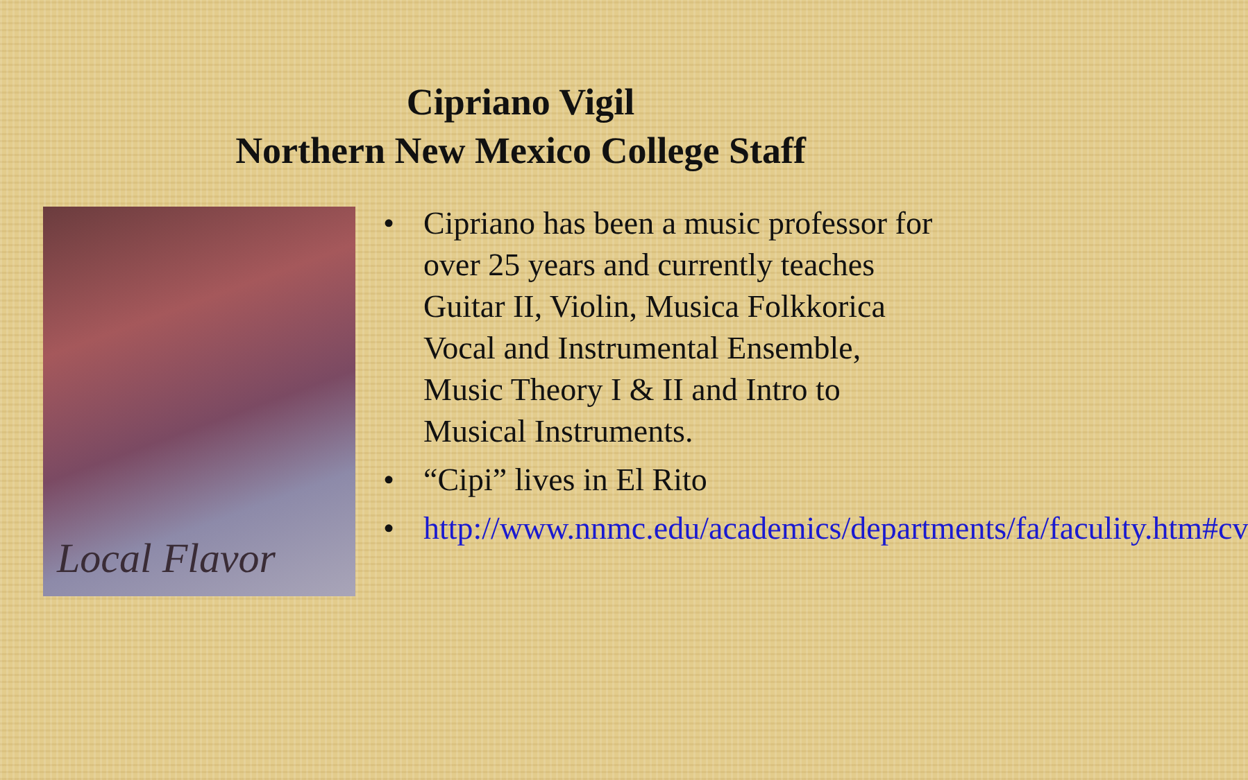Cipriano Vigil
Northern New Mexico College Staff
Local Flavor
• Cipriano has been a music professor for over 25 years and currently teaches Guitar II, Violin, Musica Folkkorica Vocal and Instrumental Ensemble, Music Theory I & II and Intro to Musical Instruments.
• “Cipi” lives in El Rito
• http://www.nnmc.edu/academics/departments/fa/faculity.htm#cv